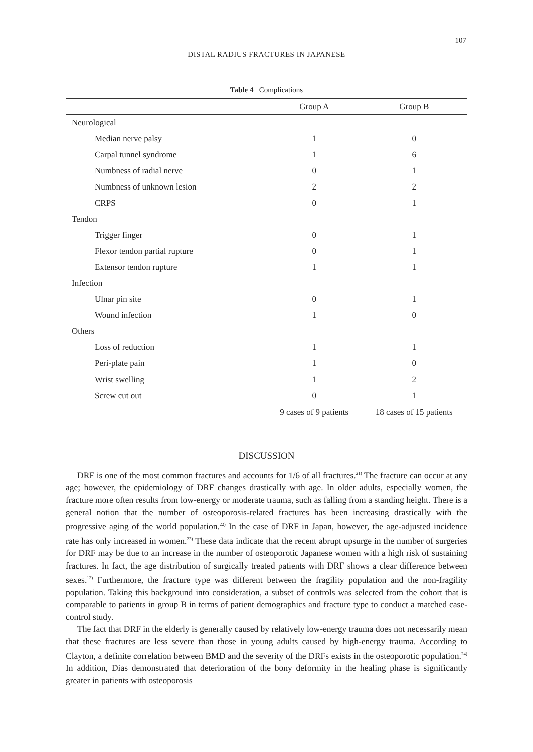107
DISTAL RADIUS FRACTURES IN JAPANESE
Table 4 Complications
| | Group A | Group B |
| --- | --- | --- |
| Neurological | | |
| Median nerve palsy | 1 | 0 |
| Carpal tunnel syndrome | 1 | 6 |
| Numbness of radial nerve | 0 | 1 |
| Numbness of unknown lesion | 2 | 2 |
| CRPS | 0 | 1 |
| Tendon | | |
| Trigger finger | 0 | 1 |
| Flexor tendon partial rupture | 0 | 1 |
| Extensor tendon rupture | 1 | 1 |
| Infection | | |
| Ulnar pin site | 0 | 1 |
| Wound infection | 1 | 0 |
| Others | | |
| Loss of reduction | 1 | 1 |
| Peri-plate pain | 1 | 0 |
| Wrist swelling | 1 | 2 |
| Screw cut out | 0 | 1 |
| | 9 cases of 9 patients | 18 cases of 15 patients |
DISCUSSION
DRF is one of the most common fractures and accounts for 1/6 of all fractures.<sup>21)</sup> The fracture can occur at any age; however, the epidemiology of DRF changes drastically with age. In older adults, especially women, the fracture more often results from low-energy or moderate trauma, such as falling from a standing height. There is a general notion that the number of osteoporosis-related fractures has been increasing drastically with the progressive aging of the world population.<sup>22)</sup> In the case of DRF in Japan, however, the age-adjusted incidence rate has only increased in women.<sup>23)</sup> These data indicate that the recent abrupt upsurge in the number of surgeries for DRF may be due to an increase in the number of osteoporotic Japanese women with a high risk of sustaining fractures. In fact, the age distribution of surgically treated patients with DRF shows a clear difference between sexes.<sup>12)</sup> Furthermore, the fracture type was different between the fragility population and the non-fragility population. Taking this background into consideration, a subset of controls was selected from the cohort that is comparable to patients in group B in terms of patient demographics and fracture type to conduct a matched case-control study.
The fact that DRF in the elderly is generally caused by relatively low-energy trauma does not necessarily mean that these fractures are less severe than those in young adults caused by high-energy trauma. According to Clayton, a definite correlation between BMD and the severity of the DRFs exists in the osteoporotic population.<sup>24)</sup> In addition, Dias demonstrated that deterioration of the bony deformity in the healing phase is significantly greater in patients with osteoporosis